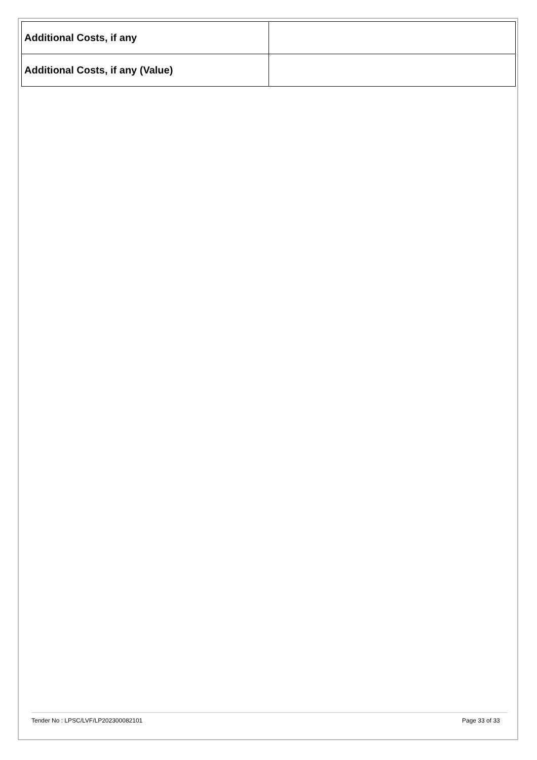| Additional Costs, if any | |
| Additional Costs, if any (Value) | |
Tender No : LPSC/LVF/LP202300082101 Page 33 of 33